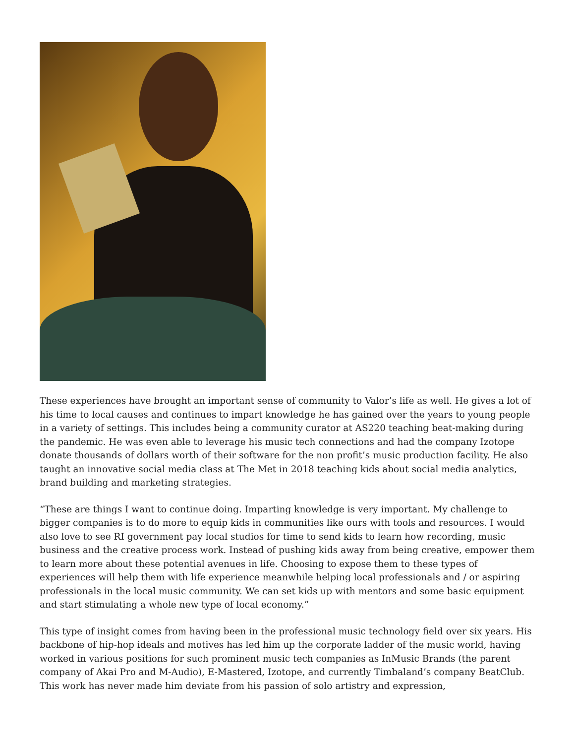These experiences have brought an important sense of community to Valor’s life as well. He gives a lot of his time to local causes and continues to impart knowledge he has gained over the years to young people in a variety of settings. This includes being a community curator at AS220 teaching beat-making during the pandemic. He was even able to leverage his music tech connections and had the company Izotope donate thousands of dollars worth of their software for the non profit’s music production facility. He also taught an innovative social media class at The Met in 2018 teaching kids about social media analytics, brand building and marketing strategies.
“These are things I want to continue doing. Imparting knowledge is very important. My challenge to bigger companies is to do more to equip kids in communities like ours with tools and resources. I would also love to see RI government pay local studios for time to send kids to learn how recording, music business and the creative process work. Instead of pushing kids away from being creative, empower them to learn more about these potential avenues in life. Choosing to expose them to these types of experiences will help them with life experience meanwhile helping local professionals and / or aspiring professionals in the local music community. We can set kids up with mentors and some basic equipment and start stimulating a whole new type of local economy.”
This type of insight comes from having been in the professional music technology field over six years. His backbone of hip-hop ideals and motives has led him up the corporate ladder of the music world, having worked in various positions for such prominent music tech companies as InMusic Brands (the parent company of Akai Pro and M-Audio), E-Mastered, Izotope, and currently Timbaland’s company BeatClub. This work has never made him deviate from his passion of solo artistry and expression,